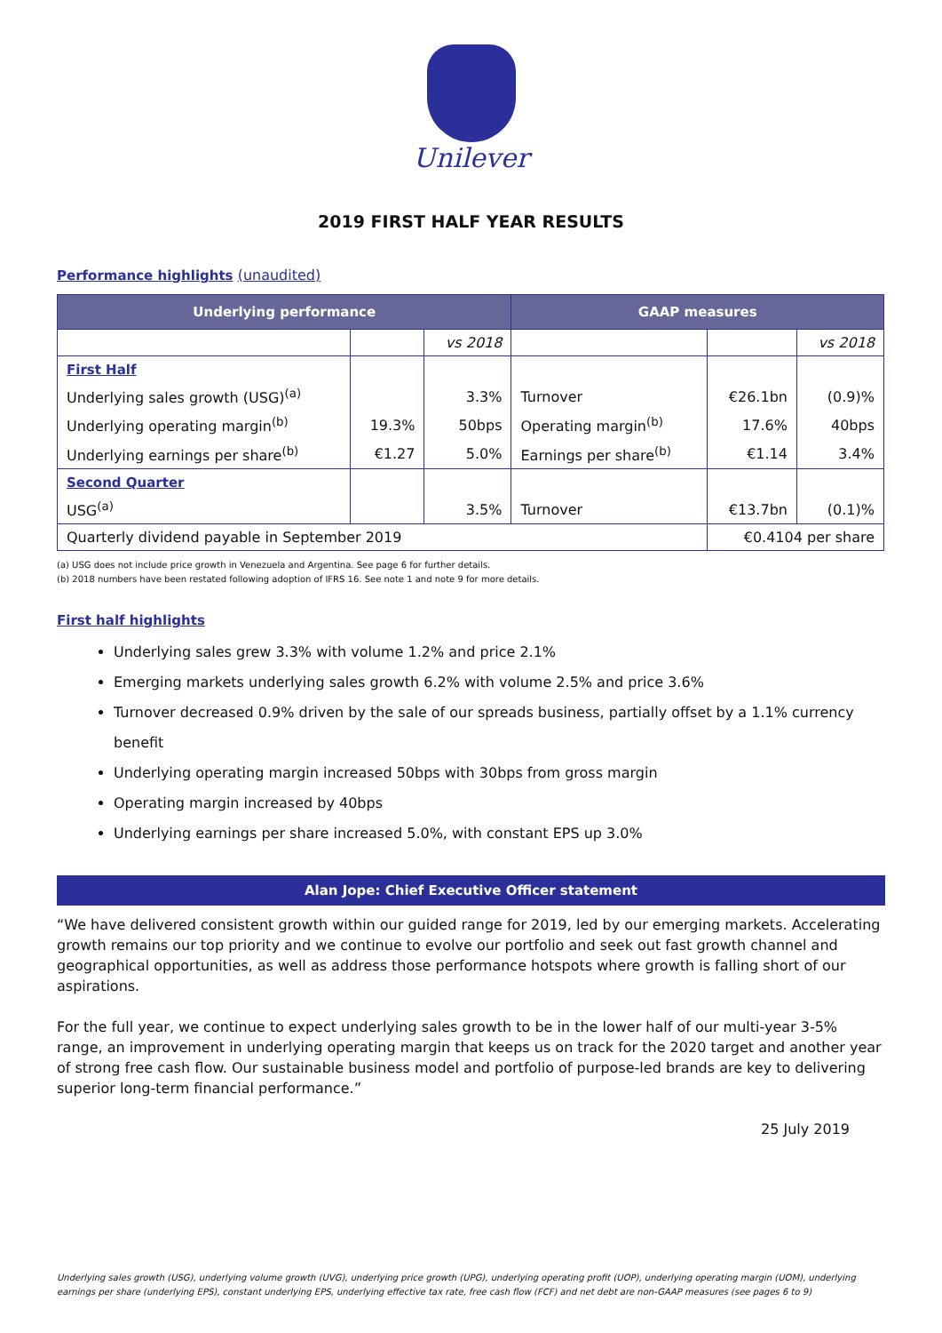Unilever
2019 FIRST HALF YEAR RESULTS
Performance highlights (unaudited)
| Underlying performance | | | GAAP measures | | |
| --- | --- | --- | --- | --- | --- |
| | | vs 2018 | | | vs 2018 |
| First Half | | | | | |
| Underlying sales growth (USG)<sup>(a)</sup> | | 3.3% | Turnover | €26.1bn | (0.9)% |
| Underlying operating margin<sup>(b)</sup> | 19.3% | 50bps | Operating margin<sup>(b)</sup> | 17.6% | 40bps |
| Underlying earnings per share<sup>(b)</sup> | €1.27 | 5.0% | Earnings per share<sup>(b)</sup> | €1.14 | 3.4% |
| Second Quarter | | | | | |
| USG<sup>(a)</sup> | | 3.5% | Turnover | €13.7bn | (0.1)% |
| Quarterly dividend payable in September 2019 | | | | €0.4104 per share | |
(a) USG does not include price growth in Venezuela and Argentina. See page 6 for further details.
(b) 2018 numbers have been restated following adoption of IFRS 16. See note 1 and note 9 for more details.
First half highlights
Underlying sales grew 3.3% with volume 1.2% and price 2.1%
Emerging markets underlying sales growth 6.2% with volume 2.5% and price 3.6%
Turnover decreased 0.9% driven by the sale of our spreads business, partially offset by a 1.1% currency benefit
Underlying operating margin increased 50bps with 30bps from gross margin
Operating margin increased by 40bps
Underlying earnings per share increased 5.0%, with constant EPS up 3.0%
Alan Jope: Chief Executive Officer statement
“We have delivered consistent growth within our guided range for 2019, led by our emerging markets. Accelerating growth remains our top priority and we continue to evolve our portfolio and seek out fast growth channel and geographical opportunities, as well as address those performance hotspots where growth is falling short of our aspirations.
For the full year, we continue to expect underlying sales growth to be in the lower half of our multi-year 3-5% range, an improvement in underlying operating margin that keeps us on track for the 2020 target and another year of strong free cash flow. Our sustainable business model and portfolio of purpose-led brands are key to delivering superior long-term financial performance.”
25 July 2019
Underlying sales growth (USG), underlying volume growth (UVG), underlying price growth (UPG), underlying operating profit (UOP), underlying operating margin (UOM), underlying earnings per share (underlying EPS), constant underlying EPS, underlying effective tax rate, free cash flow (FCF) and net debt are non-GAAP measures (see pages 6 to 9)